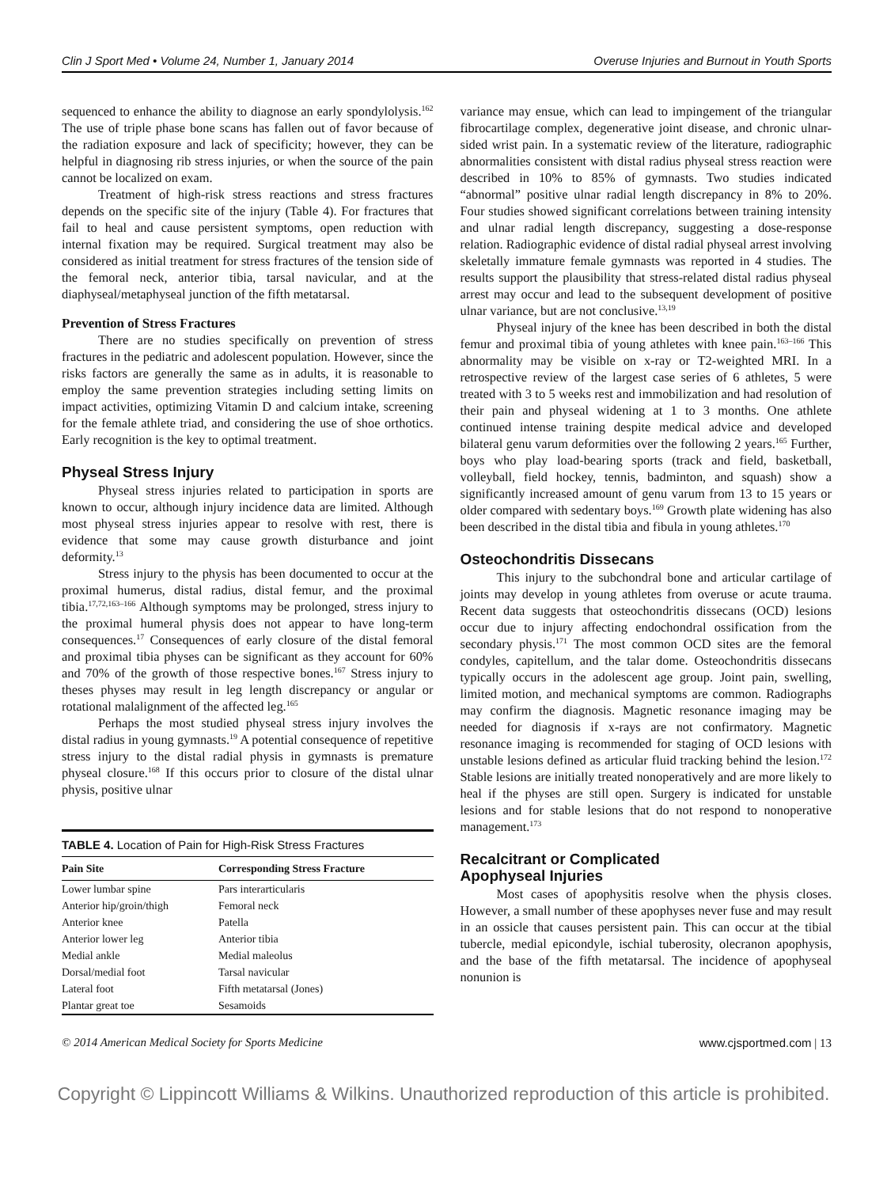Clin J Sport Med • Volume 24, Number 1, January 2014 Overuse Injuries and Burnout in Youth Sports
sequenced to enhance the ability to diagnose an early spondylolysis.<sup>162</sup> The use of triple phase bone scans has fallen out of favor because of the radiation exposure and lack of specificity; however, they can be helpful in diagnosing rib stress injuries, or when the source of the pain cannot be localized on exam.
Treatment of high-risk stress reactions and stress fractures depends on the specific site of the injury (Table 4). For fractures that fail to heal and cause persistent symptoms, open reduction with internal fixation may be required. Surgical treatment may also be considered as initial treatment for stress fractures of the tension side of the femoral neck, anterior tibia, tarsal navicular, and at the diaphyseal/metaphyseal junction of the fifth metatarsal.
Prevention of Stress Fractures
There are no studies specifically on prevention of stress fractures in the pediatric and adolescent population. However, since the risks factors are generally the same as in adults, it is reasonable to employ the same prevention strategies including setting limits on impact activities, optimizing Vitamin D and calcium intake, screening for the female athlete triad, and considering the use of shoe orthotics. Early recognition is the key to optimal treatment.
Physeal Stress Injury
Physeal stress injuries related to participation in sports are known to occur, although injury incidence data are limited. Although most physeal stress injuries appear to resolve with rest, there is evidence that some may cause growth disturbance and joint deformity.<sup>13</sup>
Stress injury to the physis has been documented to occur at the proximal humerus, distal radius, distal femur, and the proximal tibia.<sup>17,72,163–166</sup> Although symptoms may be prolonged, stress injury to the proximal humeral physis does not appear to have long-term consequences.<sup>17</sup> Consequences of early closure of the distal femoral and proximal tibia physes can be significant as they account for 60% and 70% of the growth of those respective bones.<sup>167</sup> Stress injury to theses physes may result in leg length discrepancy or angular or rotational malalignment of the affected leg.<sup>165</sup>
Perhaps the most studied physeal stress injury involves the distal radius in young gymnasts.<sup>19</sup> A potential consequence of repetitive stress injury to the distal radial physis in gymnasts is premature physeal closure.<sup>168</sup> If this occurs prior to closure of the distal ulnar physis, positive ulnar
TABLE 4. Location of Pain for High-Risk Stress Fractures
| Pain Site | Corresponding Stress Fracture |
| --- | --- |
| Lower lumbar spine | Pars interarticularis |
| Anterior hip/groin/thigh | Femoral neck |
| Anterior knee | Patella |
| Anterior lower leg | Anterior tibia |
| Medial ankle | Medial maleolus |
| Dorsal/medial foot | Tarsal navicular |
| Lateral foot | Fifth metatarsal (Jones) |
| Plantar great toe | Sesamoids |
variance may ensue, which can lead to impingement of the triangular fibrocartilage complex, degenerative joint disease, and chronic ulnar-sided wrist pain. In a systematic review of the literature, radiographic abnormalities consistent with distal radius physeal stress reaction were described in 10% to 85% of gymnasts. Two studies indicated “abnormal” positive ulnar radial length discrepancy in 8% to 20%. Four studies showed significant correlations between training intensity and ulnar radial length discrepancy, suggesting a dose-response relation. Radiographic evidence of distal radial physeal arrest involving skeletally immature female gymnasts was reported in 4 studies. The results support the plausibility that stress-related distal radius physeal arrest may occur and lead to the subsequent development of positive ulnar variance, but are not conclusive.<sup>13,19</sup>
Physeal injury of the knee has been described in both the distal femur and proximal tibia of young athletes with knee pain.<sup>163–166</sup> This abnormality may be visible on x-ray or T2-weighted MRI. In a retrospective review of the largest case series of 6 athletes, 5 were treated with 3 to 5 weeks rest and immobilization and had resolution of their pain and physeal widening at 1 to 3 months. One athlete continued intense training despite medical advice and developed bilateral genu varum deformities over the following 2 years.<sup>165</sup> Further, boys who play load-bearing sports (track and field, basketball, volleyball, field hockey, tennis, badminton, and squash) show a significantly increased amount of genu varum from 13 to 15 years or older compared with sedentary boys.<sup>169</sup> Growth plate widening has also been described in the distal tibia and fibula in young athletes.<sup>170</sup>
Osteochondritis Dissecans
This injury to the subchondral bone and articular cartilage of joints may develop in young athletes from overuse or acute trauma. Recent data suggests that osteochondritis dissecans (OCD) lesions occur due to injury affecting endochondral ossification from the secondary physis.<sup>171</sup> The most common OCD sites are the femoral condyles, capitellum, and the talar dome. Osteochondritis dissecans typically occurs in the adolescent age group. Joint pain, swelling, limited motion, and mechanical symptoms are common. Radiographs may confirm the diagnosis. Magnetic resonance imaging may be needed for diagnosis if x-rays are not confirmatory. Magnetic resonance imaging is recommended for staging of OCD lesions with unstable lesions defined as articular fluid tracking behind the lesion.<sup>172</sup> Stable lesions are initially treated nonoperatively and are more likely to heal if the physes are still open. Surgery is indicated for unstable lesions and for stable lesions that do not respond to nonoperative management.<sup>173</sup>
Recalcitrant or Complicated
Apophyseal Injuries
Most cases of apophysitis resolve when the physis closes. However, a small number of these apophyses never fuse and may result in an ossicle that causes persistent pain. This can occur at the tibial tubercle, medial epicondyle, ischial tuberosity, olecranon apophysis, and the base of the fifth metatarsal. The incidence of apophyseal nonunion is
© 2014 American Medical Society for Sports Medicine www.cjsportmed.com | 13
Copyright © Lippincott Williams & Wilkins. Unauthorized reproduction of this article is prohibited.